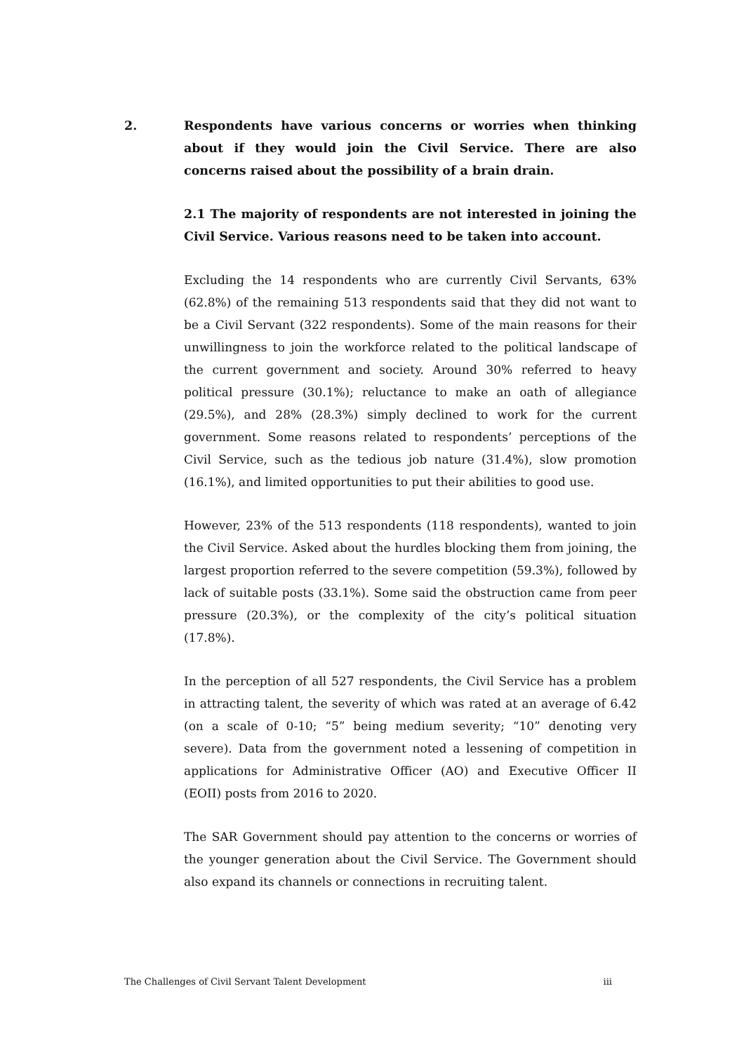2. Respondents have various concerns or worries when thinking about if they would join the Civil Service. There are also concerns raised about the possibility of a brain drain.
2.1 The majority of respondents are not interested in joining the Civil Service. Various reasons need to be taken into account.
Excluding the 14 respondents who are currently Civil Servants, 63% (62.8%) of the remaining 513 respondents said that they did not want to be a Civil Servant (322 respondents). Some of the main reasons for their unwillingness to join the workforce related to the political landscape of the current government and society. Around 30% referred to heavy political pressure (30.1%); reluctance to make an oath of allegiance (29.5%), and 28% (28.3%) simply declined to work for the current government. Some reasons related to respondents’ perceptions of the Civil Service, such as the tedious job nature (31.4%), slow promotion (16.1%), and limited opportunities to put their abilities to good use.
However, 23% of the 513 respondents (118 respondents), wanted to join the Civil Service. Asked about the hurdles blocking them from joining, the largest proportion referred to the severe competition (59.3%), followed by lack of suitable posts (33.1%). Some said the obstruction came from peer pressure (20.3%), or the complexity of the city’s political situation (17.8%).
In the perception of all 527 respondents, the Civil Service has a problem in attracting talent, the severity of which was rated at an average of 6.42 (on a scale of 0-10; “5” being medium severity; “10” denoting very severe). Data from the government noted a lessening of competition in applications for Administrative Officer (AO) and Executive Officer II (EOII) posts from 2016 to 2020.
The SAR Government should pay attention to the concerns or worries of the younger generation about the Civil Service. The Government should also expand its channels or connections in recruiting talent.
The Challenges of Civil Servant Talent Development iii